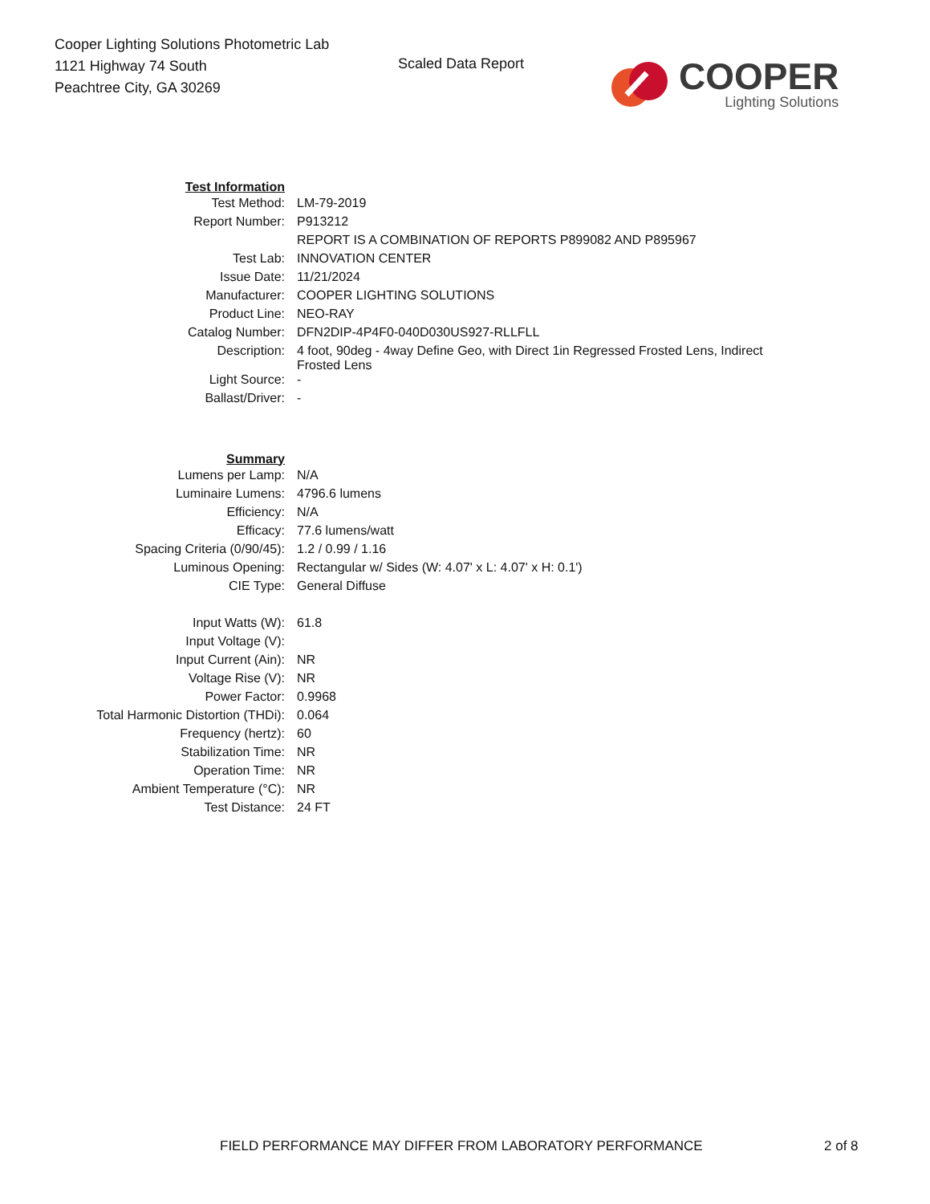Cooper Lighting Solutions Photometric Lab
1121 Highway 74 South
Peachtree City, GA 30269
Scaled Data Report
COOPER
Lighting Solutions
| Test Information | |
| Test Method: | LM-79-2019 |
| Report Number: | P913212 |
| | REPORT IS A COMBINATION OF REPORTS P899082 AND P895967 |
| Test Lab: | INNOVATION CENTER |
| Issue Date: | 11/21/2024 |
| Manufacturer: | COOPER LIGHTING SOLUTIONS |
| Product Line: | NEO-RAY |
| Catalog Number: | DFN2DIP-4P4F0-040D030US927-RLLFLL |
| Description: | 4 foot, 90deg - 4way Define Geo, with Direct 1in Regressed Frosted Lens, Indirect Frosted Lens |
| Light Source: | - |
| Ballast/Driver: | - |
| Summary | |
| Lumens per Lamp: | N/A |
| Luminaire Lumens: | 4796.6 lumens |
| Efficiency: | N/A |
| Efficacy: | 77.6 lumens/watt |
| Spacing Criteria (0/90/45): | 1.2 / 0.99 / 1.16 |
| Luminous Opening: | Rectangular w/ Sides (W: 4.07' x L: 4.07' x H: 0.1') |
| CIE Type: | General Diffuse |
| Input Watts (W): | 61.8 |
| Input Voltage (V): | |
| Input Current (Ain): | NR |
| Voltage Rise (V): | NR |
| Power Factor: | 0.9968 |
| Total Harmonic Distortion (THDi): | 0.064 |
| Frequency (hertz): | 60 |
| Stabilization Time: | NR |
| Operation Time: | NR |
| Ambient Temperature (°C): | NR |
| Test Distance: | 24 FT |
FIELD PERFORMANCE MAY DIFFER FROM LABORATORY PERFORMANCE 2 of 8